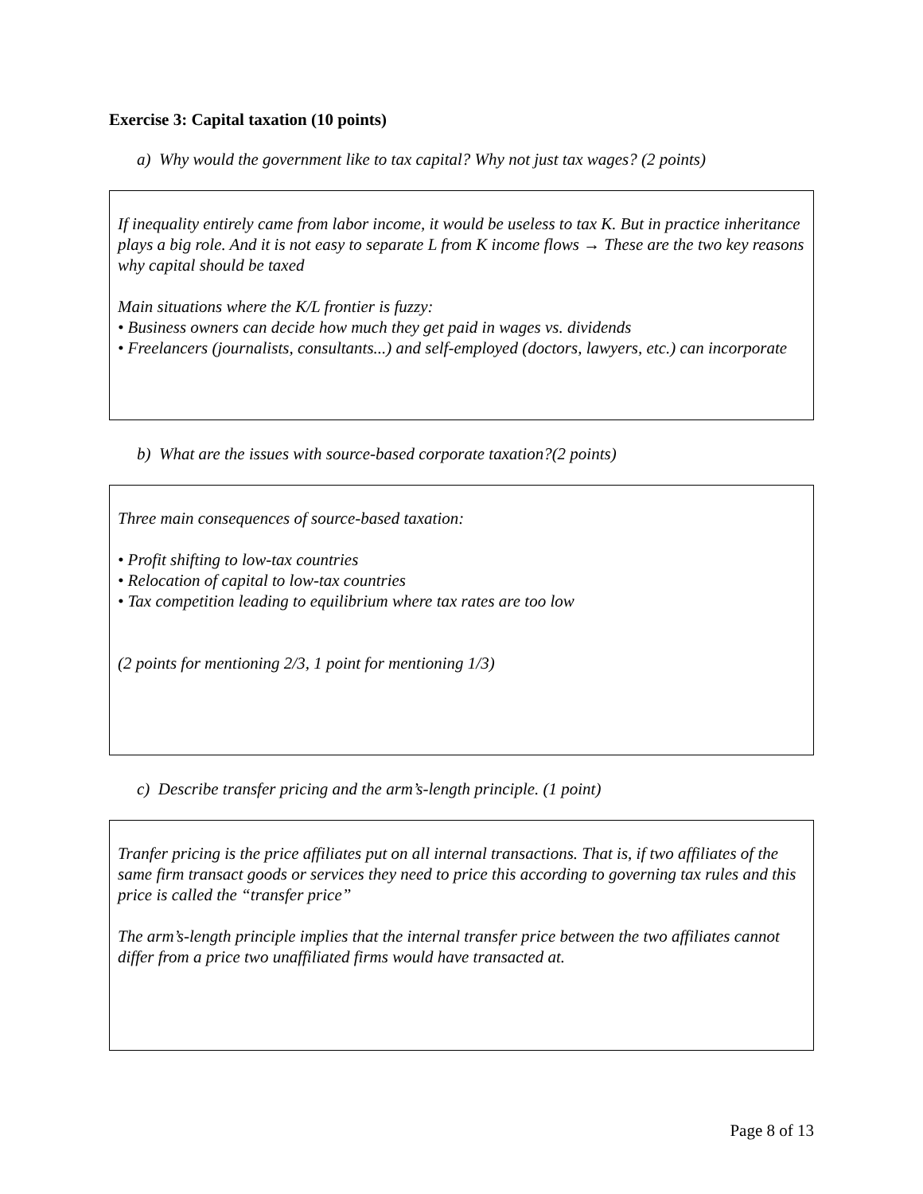Exercise 3: Capital taxation (10 points)
a) Why would the government like to tax capital? Why not just tax wages? (2 points)
If inequality entirely came from labor income, it would be useless to tax K. But in practice inheritance plays a big role. And it is not easy to separate L from K income flows → These are the two key reasons why capital should be taxed
Main situations where the K/L frontier is fuzzy:
• Business owners can decide how much they get paid in wages vs. dividends
• Freelancers (journalists, consultants...) and self-employed (doctors, lawyers, etc.) can incorporate
b) What are the issues with source-based corporate taxation?(2 points)
Three main consequences of source-based taxation:
• Profit shifting to low-tax countries
• Relocation of capital to low-tax countries
• Tax competition leading to equilibrium where tax rates are too low
(2 points for mentioning 2/3, 1 point for mentioning 1/3)
c) Describe transfer pricing and the arm’s-length principle. (1 point)
Tranfer pricing is the price affiliates put on all internal transactions. That is, if two affiliates of the same firm transact goods or services they need to price this according to governing tax rules and this price is called the “transfer price”
The arm’s-length principle implies that the internal transfer price between the two affiliates cannot differ from a price two unaffiliated firms would have transacted at.
Page 8 of 13